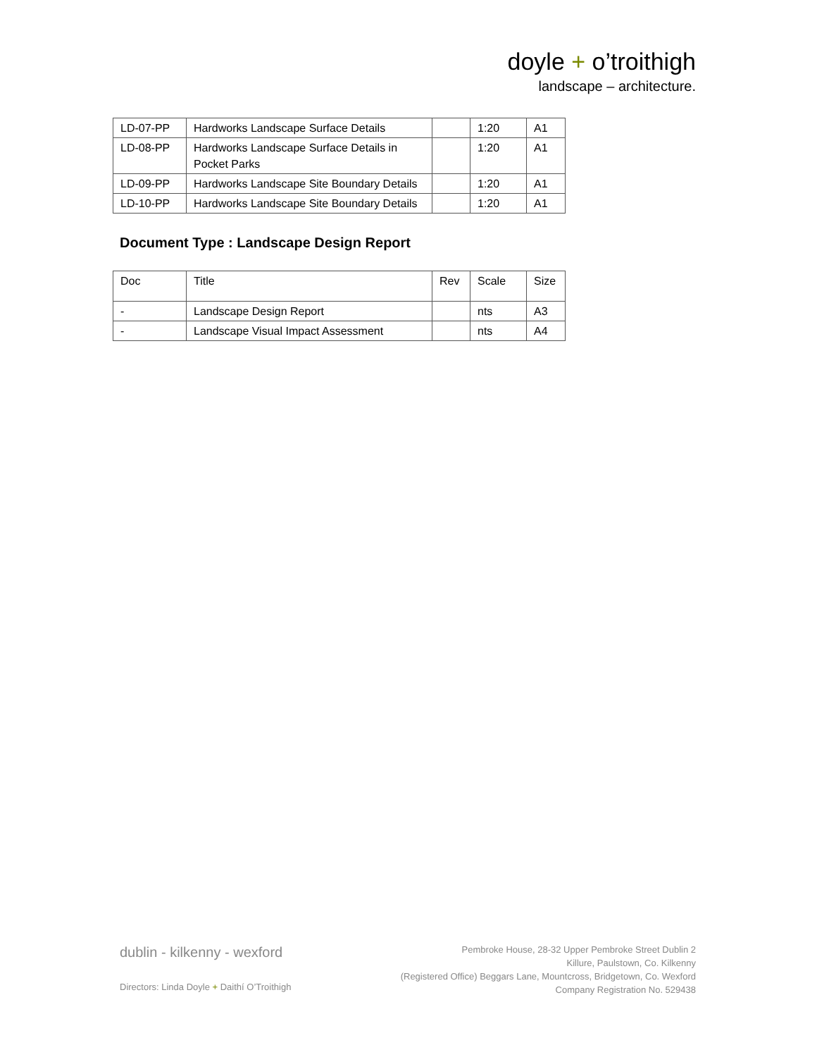doyle + o’troithigh
landscape – architecture.
| LD-07-PP | Hardworks Landscape Surface Details | | 1:20 | A1 |
| LD-08-PP | Hardworks Landscape Surface Details in Pocket Parks | | 1:20 | A1 |
| LD-09-PP | Hardworks Landscape Site Boundary Details | | 1:20 | A1 |
| LD-10-PP | Hardworks Landscape Site Boundary Details | | 1:20 | A1 |
Document Type : Landscape Design Report
| Doc | Title | Rev | Scale | Size |
| - | Landscape Design Report | | nts | A3 |
| - | Landscape Visual Impact Assessment | | nts | A4 |
dublin - kilkenny - wexford
Directors: Linda Doyle + Daithí O’Troithigh
Pembroke House, 28-32 Upper Pembroke Street Dublin 2
Killure, Paulstown, Co. Kilkenny
(Registered Office) Beggars Lane, Mountcross, Bridgetown, Co. Wexford
Company Registration No. 529438